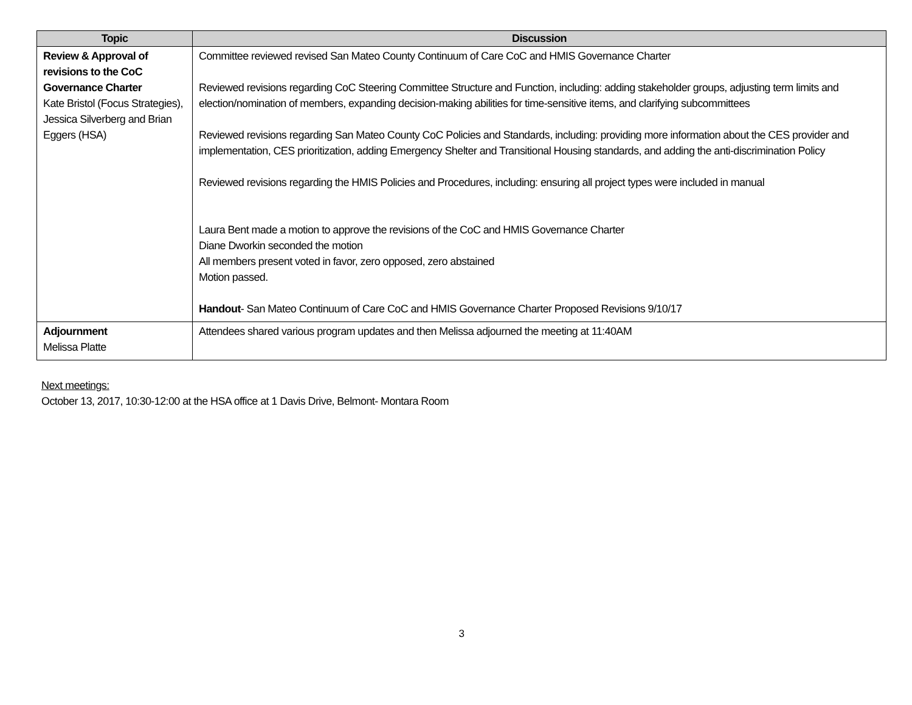| Topic | Discussion |
| --- | --- |
| Review & Approval of revisions to the CoC Governance Charter Kate Bristol (Focus Strategies), Jessica Silverberg and Brian Eggers (HSA) | Committee reviewed revised San Mateo County Continuum of Care CoC and HMIS Governance Charter Reviewed revisions regarding CoC Steering Committee Structure and Function, including: adding stakeholder groups, adjusting term limits and election/nomination of members, expanding decision-making abilities for time-sensitive items, and clarifying subcommittees Reviewed revisions regarding San Mateo County CoC Policies and Standards, including: providing more information about the CES provider and implementation, CES prioritization, adding Emergency Shelter and Transitional Housing standards, and adding the anti-discrimination Policy Reviewed revisions regarding the HMIS Policies and Procedures, including: ensuring all project types were included in manual Laura Bent made a motion to approve the revisions of the CoC and HMIS Governance Charter Diane Dworkin seconded the motion All members present voted in favor, zero opposed, zero abstained Motion passed. Handout - San Mateo Continuum of Care CoC and HMIS Governance Charter Proposed Revisions 9/10/17 |
| Adjournment Melissa Platte | Attendees shared various program updates and then Melissa adjourned the meeting at 11:40AM |
Next meetings:
October 13, 2017, 10:30-12:00 at the HSA office at 1 Davis Drive, Belmont- Montara Room
3